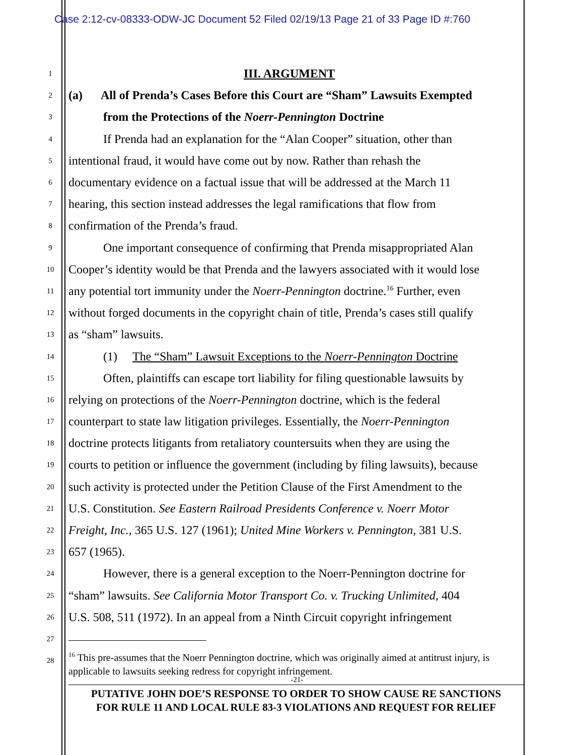Case 2:12-cv-08333-ODW-JC Document 52 Filed 02/19/13 Page 21 of 33 Page ID #:760
1 III. ARGUMENT
2 (a) All of Prenda’s Cases Before this Court are “Sham” Lawsuits Exempted
3 from the Protections of the Noerr-Pennington Doctrine
4 If Prenda had an explanation for the “Alan Cooper” situation, other than
5 intentional fraud, it would have come out by now. Rather than rehash the
6 documentary evidence on a factual issue that will be addressed at the March 11
7 hearing, this section instead addresses the legal ramifications that flow from
8 confirmation of the Prenda’s fraud.
9 One important consequence of confirming that Prenda misappropriated Alan
10 Cooper’s identity would be that Prenda and the lawyers associated with it would lose
11 any potential tort immunity under the Noerr-Pennington doctrine.<sup>16</sup> Further, even
12 without forged documents in the copyright chain of title, Prenda’s cases still qualify
13 as “sham” lawsuits.
14 (1) The “Sham” Lawsuit Exceptions to the Noerr-Pennington Doctrine
15 Often, plaintiffs can escape tort liability for filing questionable lawsuits by
16 relying on protections of the Noerr-Pennington doctrine, which is the federal
17 counterpart to state law litigation privileges. Essentially, the Noerr-Pennington
18 doctrine protects litigants from retaliatory countersuits when they are using the
19 courts to petition or influence the government (including by filing lawsuits), because
20 such activity is protected under the Petition Clause of the First Amendment to the
21 U.S. Constitution. See Eastern Railroad Presidents Conference v. Noerr Motor
22 Freight, Inc., 365 U.S. 127 (1961); United Mine Workers v. Pennington, 381 U.S.
23 657 (1965).
24 However, there is a general exception to the Noerr-Pennington doctrine for
25 “sham” lawsuits. See California Motor Transport Co. v. Trucking Unlimited, 404
26 U.S. 508, 511 (1972). In an appeal from a Ninth Circuit copyright infringement
27
28
<sup>16</sup> This pre-assumes that the Noerr Pennington doctrine, which was originally aimed at antitrust injury, is applicable to lawsuits seeking redress for copyright infringement.
-21-
PUTATIVE JOHN DOE’S RESPONSE TO ORDER TO SHOW CAUSE RE SANCTIONS
FOR RULE 11 AND LOCAL RULE 83-3 VIOLATIONS AND REQUEST FOR RELIEF